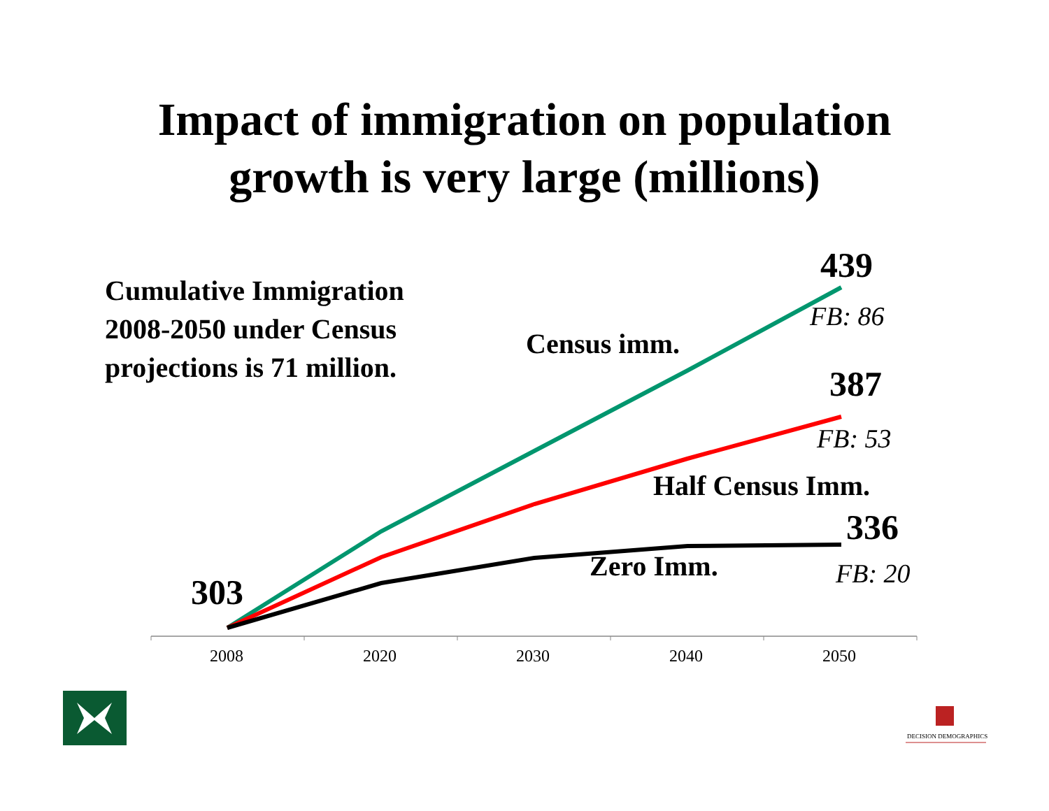Impact of immigration on population
growth is very large (millions)
Cumulative Immigration
2008-2050 under Census
projections is 71 million.
Census imm.
439
FB: 86
387
FB: 53
Half Census Imm.
336
Zero Imm. FB: 20
303
2008 2020 2030 2040 2050
DECISION DEMOGRAPHICS